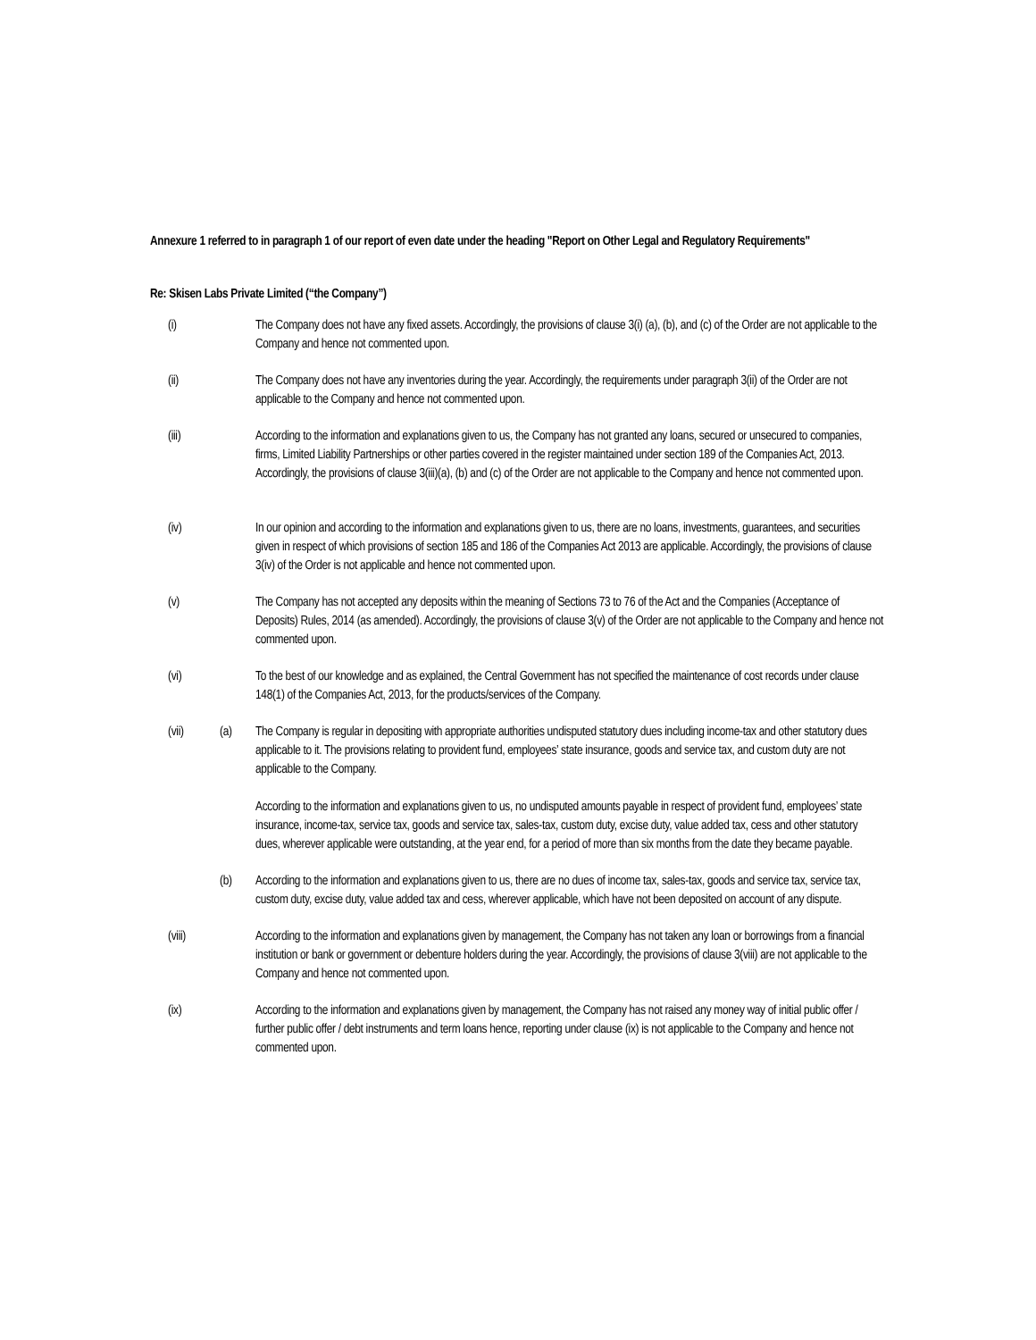Annexure 1 referred to in paragraph 1 of our report of even date under the heading "Report on Other Legal and Regulatory Requirements"
Re: Skisen Labs Private Limited (“the Company”)
(i) The Company does not have any fixed assets. Accordingly, the provisions of clause 3(i) (a), (b), and (c) of the Order are not applicable to the Company and hence not commented upon.
(ii) The Company does not have any inventories during the year. Accordingly, the requirements under paragraph 3(ii) of the Order are not applicable to the Company and hence not commented upon.
(iii) According to the information and explanations given to us, the Company has not granted any loans, secured or unsecured to companies, firms, Limited Liability Partnerships or other parties covered in the register maintained under section 189 of the Companies Act, 2013. Accordingly, the provisions of clause 3(iii)(a), (b) and (c) of the Order are not applicable to the Company and hence not commented upon.
(iv) In our opinion and according to the information and explanations given to us, there are no loans, investments, guarantees, and securities given in respect of which provisions of section 185 and 186 of the Companies Act 2013 are applicable. Accordingly, the provisions of clause 3(iv) of the Order is not applicable and hence not commented upon.
(v) The Company has not accepted any deposits within the meaning of Sections 73 to 76 of the Act and the Companies (Acceptance of Deposits) Rules, 2014 (as amended). Accordingly, the provisions of clause 3(v) of the Order are not applicable to the Company and hence not commented upon.
(vi) To the best of our knowledge and as explained, the Central Government has not specified the maintenance of cost records under clause 148(1) of the Companies Act, 2013, for the products/services of the Company.
(vii) (a) The Company is regular in depositing with appropriate authorities undisputed statutory dues including income-tax and other statutory dues applicable to it. The provisions relating to provident fund, employees’ state insurance, goods and service tax, and custom duty are not applicable to the Company.
According to the information and explanations given to us, no undisputed amounts payable in respect of provident fund, employees’ state insurance, income-tax, service tax, goods and service tax, sales-tax, custom duty, excise duty, value added tax, cess and other statutory dues, wherever applicable were outstanding, at the year end, for a period of more than six months from the date they became payable.
(b) According to the information and explanations given to us, there are no dues of income tax, sales-tax, goods and service tax, service tax, custom duty, excise duty, value added tax and cess, wherever applicable, which have not been deposited on account of any dispute.
(viii) According to the information and explanations given by management, the Company has not taken any loan or borrowings from a financial institution or bank or government or debenture holders during the year. Accordingly, the provisions of clause 3(viii) are not applicable to the Company and hence not commented upon.
(ix) According to the information and explanations given by management, the Company has not raised any money way of initial public offer / further public offer / debt instruments and term loans hence, reporting under clause (ix) is not applicable to the Company and hence not commented upon.